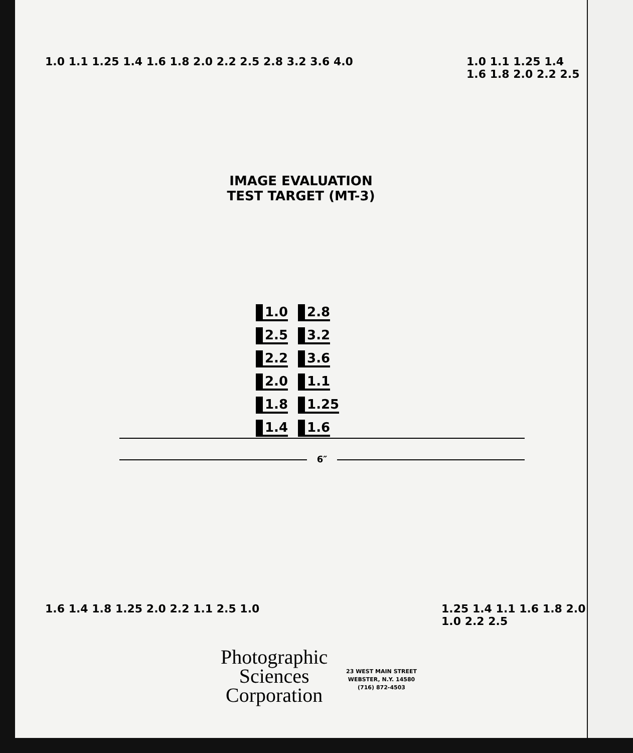1.0 1.1 1.25 1.4 1.6 1.8 2.0 2.2 2.5 2.8 3.2 3.6 4.0
1.0 1.1 1.25 1.4 1.6 1.8 2.0 2.2 2.5
IMAGE EVALUATION
TEST TARGET (MT-3)
1.0 2.8 2.5 3.2 2.2 3.6 2.0 1.1 1.8 1.25 1.4 1.6
6″
1.6 1.4 1.8 1.25 2.0 2.2 1.1 2.5 1.0
1.25 1.4 1.1 1.6 1.8 2.0 1.0 2.2 2.5
Photographic
Sciences
Corporation
23 WEST MAIN STREET
WEBSTER, N.Y. 14580
(716) 872-4503